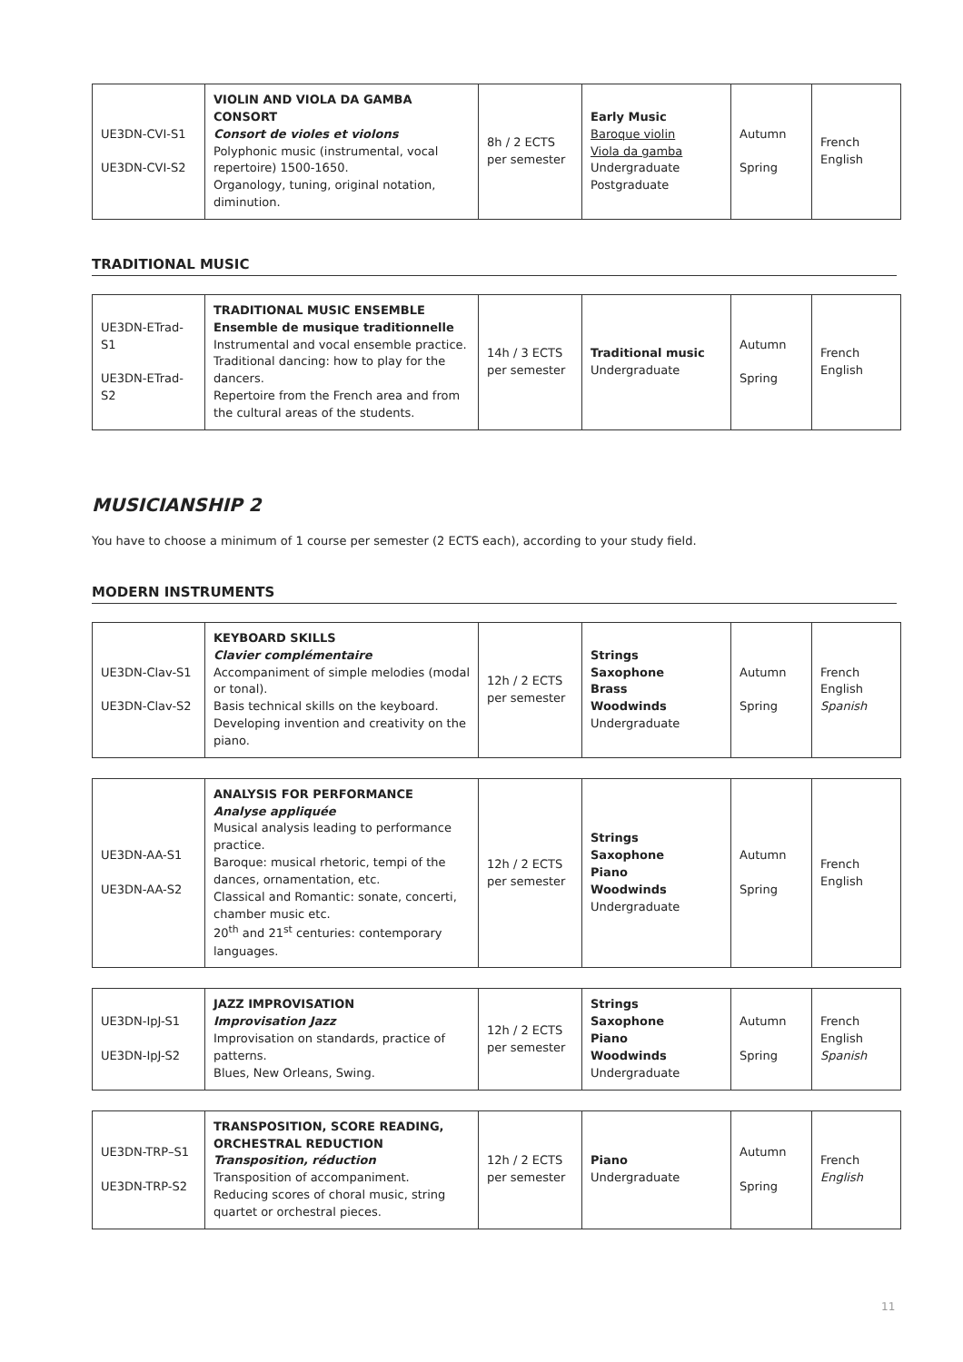| UE3DN-CVI-S1 UE3DN-CVI-S2 | VIOLIN AND VIOLA DA GAMBA CONSORT Consort de violes et violons Polyphonic music (instrumental, vocal repertoire) 1500-1650. Organology, tuning, original notation, diminution. | 8h / 2 ECTS per semester | Early Music Baroque violin Viola da gamba Undergraduate Postgraduate | Autumn Spring | French English |
TRADITIONAL MUSIC
| UE3DN-ETrad-S1 UE3DN-ETrad-S2 | TRADITIONAL MUSIC ENSEMBLE Ensemble de musique traditionnelle Instrumental and vocal ensemble practice. Traditional dancing: how to play for the dancers. Repertoire from the French area and from the cultural areas of the students. | 14h / 3 ECTS per semester | Traditional music Undergraduate | Autumn Spring | French English |
MUSICIANSHIP 2
You have to choose a minimum of 1 course per semester (2 ECTS each), according to your study field.
MODERN INSTRUMENTS
| UE3DN-Clav-S1 UE3DN-Clav-S2 | KEYBOARD SKILLS Clavier complémentaire Accompaniment of simple melodies (modal or tonal). Basis technical skills on the keyboard. Developing invention and creativity on the piano. | 12h / 2 ECTS per semester | Strings Saxophone Brass Woodwinds Undergraduate | Autumn Spring | French English Spanish |
| UE3DN-AA-S1 UE3DN-AA-S2 | ANALYSIS FOR PERFORMANCE Analyse appliquée Musical analysis leading to performance practice. Baroque: musical rhetoric, tempi of the dances, ornamentation, etc. Classical and Romantic: sonate, concerti, chamber music etc. 20<sup>th</sup> and 21<sup>st</sup> centuries: contemporary languages. | 12h / 2 ECTS per semester | Strings Saxophone Piano Woodwinds Undergraduate | Autumn Spring | French English |
| UE3DN-IpJ-S1 UE3DN-IpJ-S2 | JAZZ IMPROVISATION Improvisation Jazz Improvisation on standards, practice of patterns. Blues, New Orleans, Swing. | 12h / 2 ECTS per semester | Strings Saxophone Piano Woodwinds Undergraduate | Autumn Spring | French English Spanish |
| UE3DN-TRP–S1 UE3DN-TRP-S2 | TRANSPOSITION, SCORE READING, ORCHESTRAL REDUCTION Transposition, réduction Transposition of accompaniment. Reducing scores of choral music, string quartet or orchestral pieces. | 12h / 2 ECTS per semester | Piano Undergraduate | Autumn Spring | French English |
11